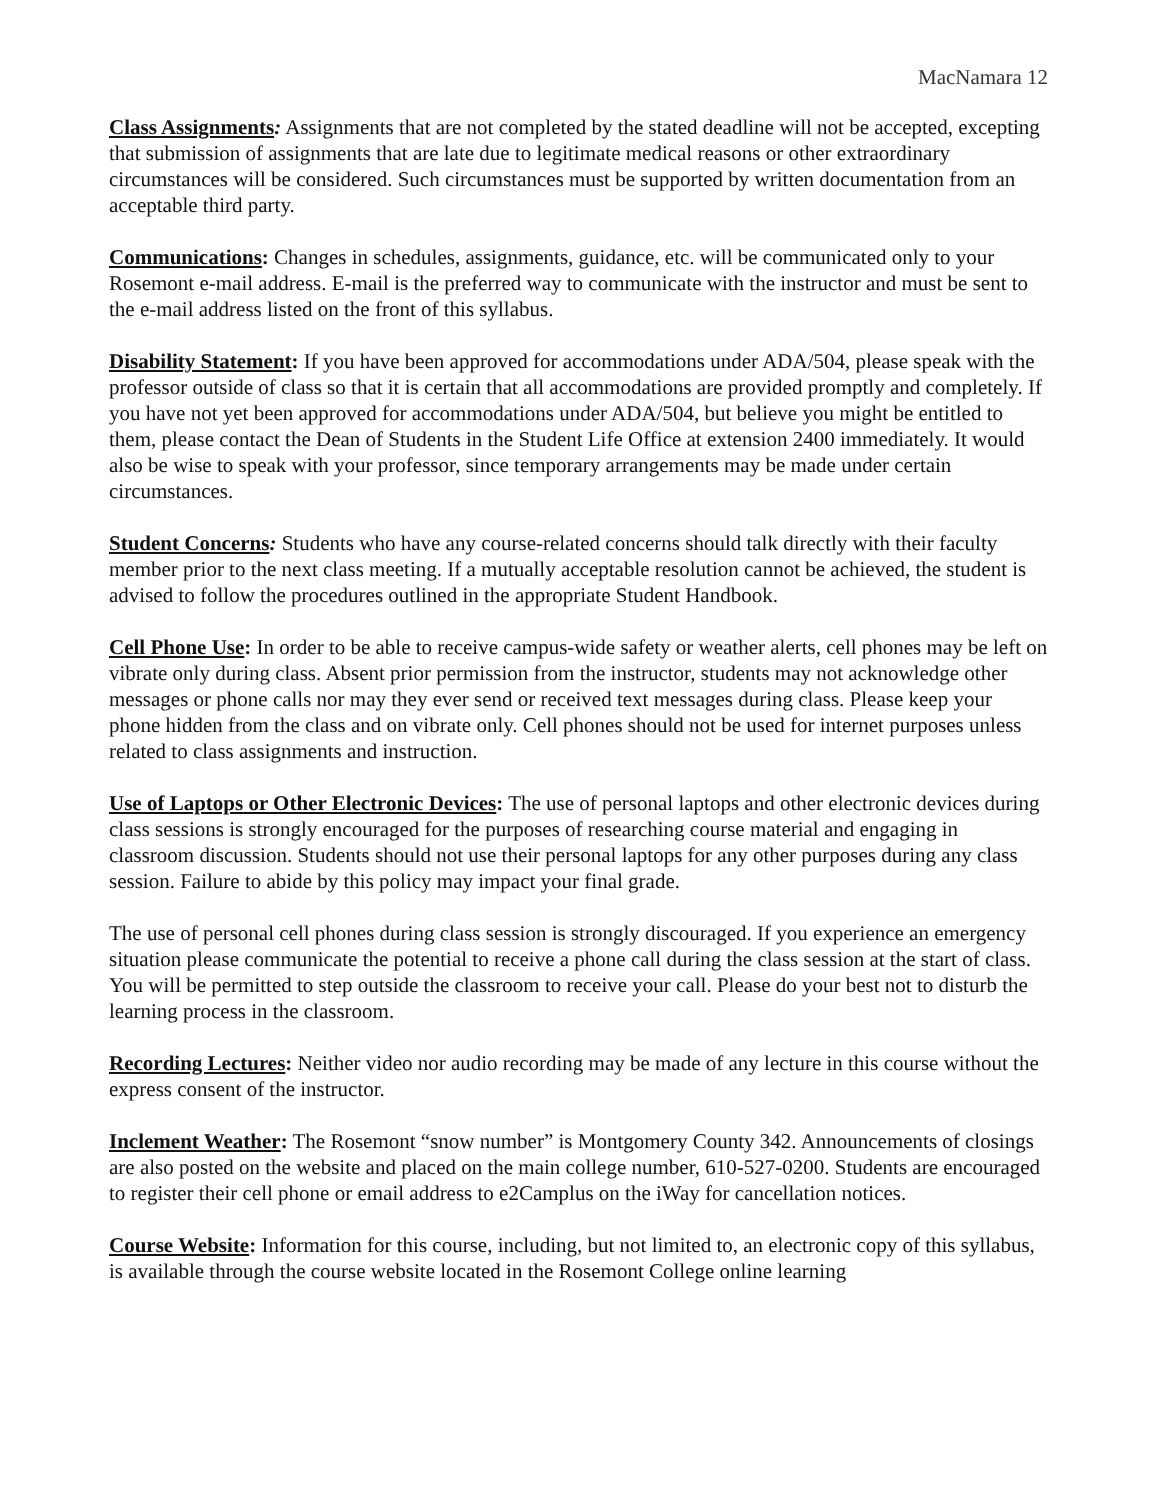MacNamara 12
Class Assignments: Assignments that are not completed by the stated deadline will not be accepted, excepting that submission of assignments that are late due to legitimate medical reasons or other extraordinary circumstances will be considered. Such circumstances must be supported by written documentation from an acceptable third party.
Communications: Changes in schedules, assignments, guidance, etc. will be communicated only to your Rosemont e-mail address. E-mail is the preferred way to communicate with the instructor and must be sent to the e-mail address listed on the front of this syllabus.
Disability Statement: If you have been approved for accommodations under ADA/504, please speak with the professor outside of class so that it is certain that all accommodations are provided promptly and completely. If you have not yet been approved for accommodations under ADA/504, but believe you might be entitled to them, please contact the Dean of Students in the Student Life Office at extension 2400 immediately. It would also be wise to speak with your professor, since temporary arrangements may be made under certain circumstances.
Student Concerns: Students who have any course-related concerns should talk directly with their faculty member prior to the next class meeting. If a mutually acceptable resolution cannot be achieved, the student is advised to follow the procedures outlined in the appropriate Student Handbook.
Cell Phone Use: In order to be able to receive campus-wide safety or weather alerts, cell phones may be left on vibrate only during class. Absent prior permission from the instructor, students may not acknowledge other messages or phone calls nor may they ever send or received text messages during class. Please keep your phone hidden from the class and on vibrate only. Cell phones should not be used for internet purposes unless related to class assignments and instruction.
Use of Laptops or Other Electronic Devices: The use of personal laptops and other electronic devices during class sessions is strongly encouraged for the purposes of researching course material and engaging in classroom discussion. Students should not use their personal laptops for any other purposes during any class session. Failure to abide by this policy may impact your final grade.
The use of personal cell phones during class session is strongly discouraged. If you experience an emergency situation please communicate the potential to receive a phone call during the class session at the start of class. You will be permitted to step outside the classroom to receive your call. Please do your best not to disturb the learning process in the classroom.
Recording Lectures: Neither video nor audio recording may be made of any lecture in this course without the express consent of the instructor.
Inclement Weather: The Rosemont “snow number” is Montgomery County 342. Announcements of closings are also posted on the website and placed on the main college number, 610-527-0200. Students are encouraged to register their cell phone or email address to e2Camplus on the iWay for cancellation notices.
Course Website: Information for this course, including, but not limited to, an electronic copy of this syllabus, is available through the course website located in the Rosemont College online learning